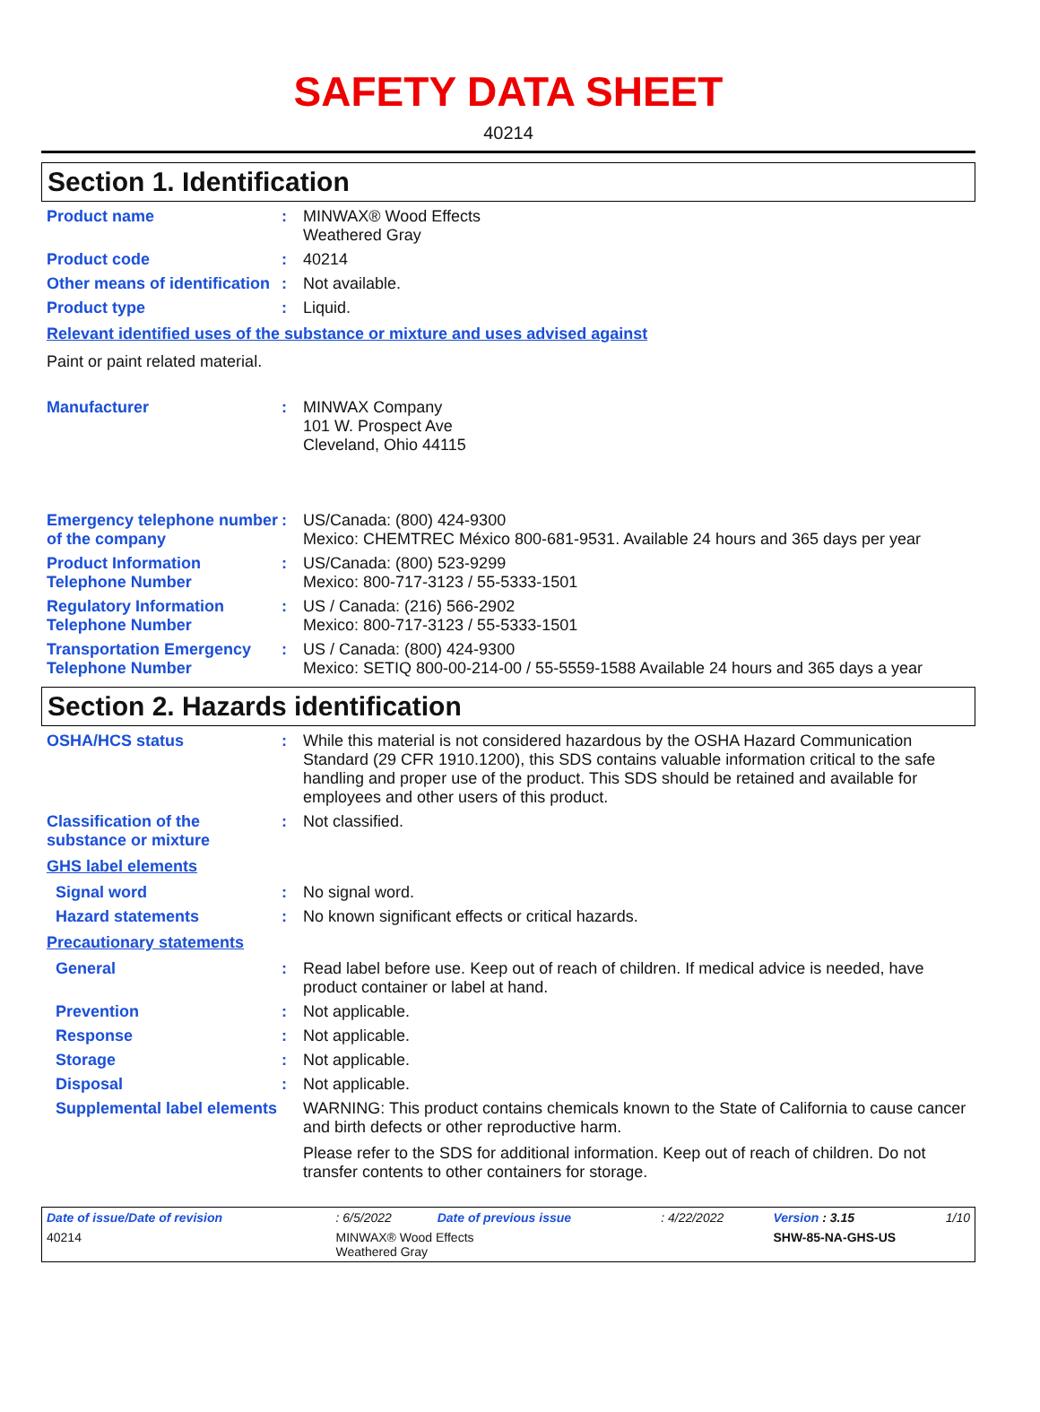SAFETY DATA SHEET
40214
Section 1. Identification
Product name : MINWAX® Wood Effects
Weathered Gray
Product code : 40214
Other means of identification
: Not available.
Product type : Liquid.
Relevant identified uses of the substance or mixture and uses advised against
Paint or paint related material.
Manufacturer : MINWAX Company
101 W. Prospect Ave
Cleveland, Ohio 44115
Emergency telephone number of the company
: US/Canada: (800) 424-9300
Mexico: CHEMTREC México 800-681-9531. Available 24 hours and 365 days per year
Product Information Telephone Number
: US/Canada: (800) 523-9299
Mexico: 800-717-3123 / 55-5333-1501
Regulatory Information Telephone Number
: US / Canada: (216) 566-2902
Mexico: 800-717-3123 / 55-5333-1501
Transportation Emergency Telephone Number
: US / Canada: (800) 424-9300
Mexico: SETIQ 800-00-214-00 / 55-5559-1588 Available 24 hours and 365 days a year
Section 2. Hazards identification
OSHA/HCS status : While this material is not considered hazardous by the OSHA Hazard Communication Standard (29 CFR 1910.1200), this SDS contains valuable information critical to the safe handling and proper use of the product. This SDS should be retained and available for employees and other users of this product.
Classification of the substance or mixture
: Not classified.
GHS label elements
Signal word : No signal word.
Hazard statements : No known significant effects or critical hazards.
Precautionary statements
General : Read label before use. Keep out of reach of children. If medical advice is needed, have product container or label at hand.
Prevention : Not applicable.
Response : Not applicable.
Storage : Not applicable.
Disposal : Not applicable.
Supplemental label elements
WARNING: This product contains chemicals known to the State of California to cause cancer and birth defects or other reproductive harm.
Please refer to the SDS for additional information. Keep out of reach of children. Do not transfer contents to other containers for storage.
| Date of issue/Date of revision | | : 6/5/2022 | Date of previous issue | : 4/22/2022 | Version : 3.15 | 1/10 |
| 40214 | MINWAX® Wood Effects Weathered Gray | | | | SHW-85-NA-GHS-US | |